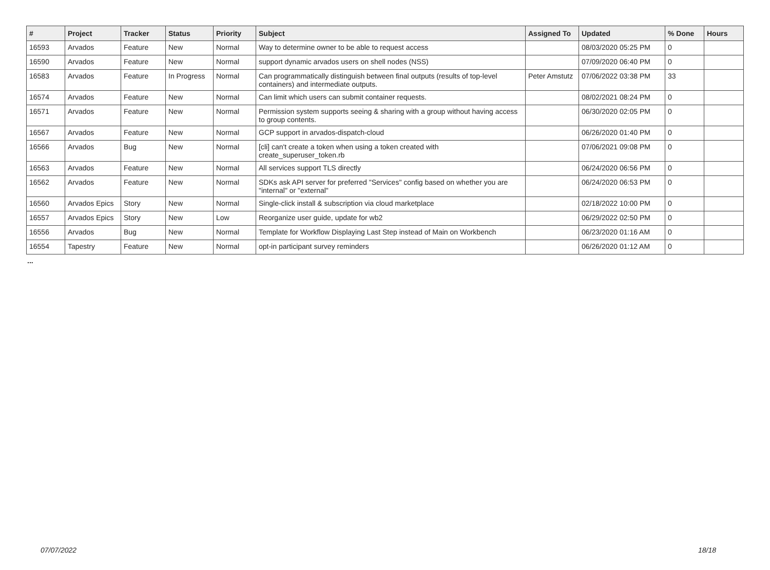| # | Project | Tracker | Status | Priority | Subject | Assigned To | Updated | % Done | Hours |
| --- | --- | --- | --- | --- | --- | --- | --- | --- | --- |
| 16593 | Arvados | Feature | New | Normal | Way to determine owner to be able to request access | | 08/03/2020 05:25 PM | 0 | |
| 16590 | Arvados | Feature | New | Normal | support dynamic arvados users on shell nodes (NSS) | | 07/09/2020 06:40 PM | 0 | |
| 16583 | Arvados | Feature | In Progress | Normal | Can programmatically distinguish between final outputs (results of top-level containers) and intermediate outputs. | Peter Amstutz | 07/06/2022 03:38 PM | 33 | |
| 16574 | Arvados | Feature | New | Normal | Can limit which users can submit container requests. | | 08/02/2021 08:24 PM | 0 | |
| 16571 | Arvados | Feature | New | Normal | Permission system supports seeing & sharing with a group without having access to group contents. | | 06/30/2020 02:05 PM | 0 | |
| 16567 | Arvados | Feature | New | Normal | GCP support in arvados-dispatch-cloud | | 06/26/2020 01:40 PM | 0 | |
| 16566 | Arvados | Bug | New | Normal | [cli] can't create a token when using a token created with create_superuser_token.rb | | 07/06/2021 09:08 PM | 0 | |
| 16563 | Arvados | Feature | New | Normal | All services support TLS directly | | 06/24/2020 06:56 PM | 0 | |
| 16562 | Arvados | Feature | New | Normal | SDKs ask API server for preferred "Services" config based on whether you are "internal" or "external" | | 06/24/2020 06:53 PM | 0 | |
| 16560 | Arvados Epics | Story | New | Normal | Single-click install & subscription via cloud marketplace | | 02/18/2022 10:00 PM | 0 | |
| 16557 | Arvados Epics | Story | New | Low | Reorganize user guide, update for wb2 | | 06/29/2022 02:50 PM | 0 | |
| 16556 | Arvados | Bug | New | Normal | Template for Workflow Displaying Last Step instead of Main on Workbench | | 06/23/2020 01:16 AM | 0 | |
| 16554 | Tapestry | Feature | New | Normal | opt-in participant survey reminders | | 06/26/2020 01:12 AM | 0 | |
...
07/07/2022 18/18